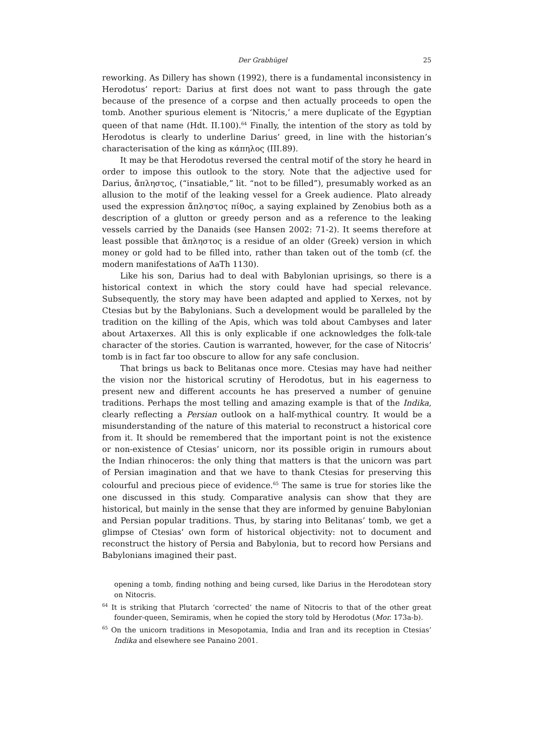Der Grabhügel 25
reworking. As Dillery has shown (1992), there is a fundamental inconsistency in Herodotus’ report: Darius at first does not want to pass through the gate because of the presence of a corpse and then actually proceeds to open the tomb. Another spurious element is ‘Nitocris,’ a mere duplicate of the Egyptian queen of that name (Hdt. II.100).<sup>64</sup> Finally, the intention of the story as told by Herodotus is clearly to underline Darius’ greed, in line with the historian’s characterisation of the king as κάπηλος (III.89).
It may be that Herodotus reversed the central motif of the story he heard in order to impose this outlook to the story. Note that the adjective used for Darius, ἄπληστος, (“insatiable,” lit. “not to be filled”), presumably worked as an allusion to the motif of the leaking vessel for a Greek audience. Plato already used the expression ἄπληστος πίθος, a saying explained by Zenobius both as a description of a glutton or greedy person and as a reference to the leaking vessels carried by the Danaids (see Hansen 2002: 71-2). It seems therefore at least possible that ἄπληστος is a residue of an older (Greek) version in which money or gold had to be filled into, rather than taken out of the tomb (cf. the modern manifestations of AaTh 1130).
Like his son, Darius had to deal with Babylonian uprisings, so there is a historical context in which the story could have had special relevance. Subsequently, the story may have been adapted and applied to Xerxes, not by Ctesias but by the Babylonians. Such a development would be paralleled by the tradition on the killing of the Apis, which was told about Cambyses and later about Artaxerxes. All this is only explicable if one acknowledges the folk-tale character of the stories. Caution is warranted, however, for the case of Nitocris’ tomb is in fact far too obscure to allow for any safe conclusion.
That brings us back to Belitanas once more. Ctesias may have had neither the vision nor the historical scrutiny of Herodotus, but in his eagerness to present new and different accounts he has preserved a number of genuine traditions. Perhaps the most telling and amazing example is that of the Indika, clearly reflecting a Persian outlook on a half-mythical country. It would be a misunderstanding of the nature of this material to reconstruct a historical core from it. It should be remembered that the important point is not the existence or non-existence of Ctesias’ unicorn, nor its possible origin in rumours about the Indian rhinoceros: the only thing that matters is that the unicorn was part of Persian imagination and that we have to thank Ctesias for preserving this colourful and precious piece of evidence.<sup>65</sup> The same is true for stories like the one discussed in this study. Comparative analysis can show that they are historical, but mainly in the sense that they are informed by genuine Babylonian and Persian popular traditions. Thus, by staring into Belitanas’ tomb, we get a glimpse of Ctesias’ own form of historical objectivity: not to document and reconstruct the history of Persia and Babylonia, but to record how Persians and Babylonians imagined their past.
opening a tomb, finding nothing and being cursed, like Darius in the Herodotean story on Nitocris.
<sup>64</sup> It is striking that Plutarch ‘corrected’ the name of Nitocris to that of the other great founder-queen, Semiramis, when he copied the story told by Herodotus (Mor. 173a-b).
<sup>65</sup> On the unicorn traditions in Mesopotamia, India and Iran and its reception in Ctesias’ Indika and elsewhere see Panaino 2001.